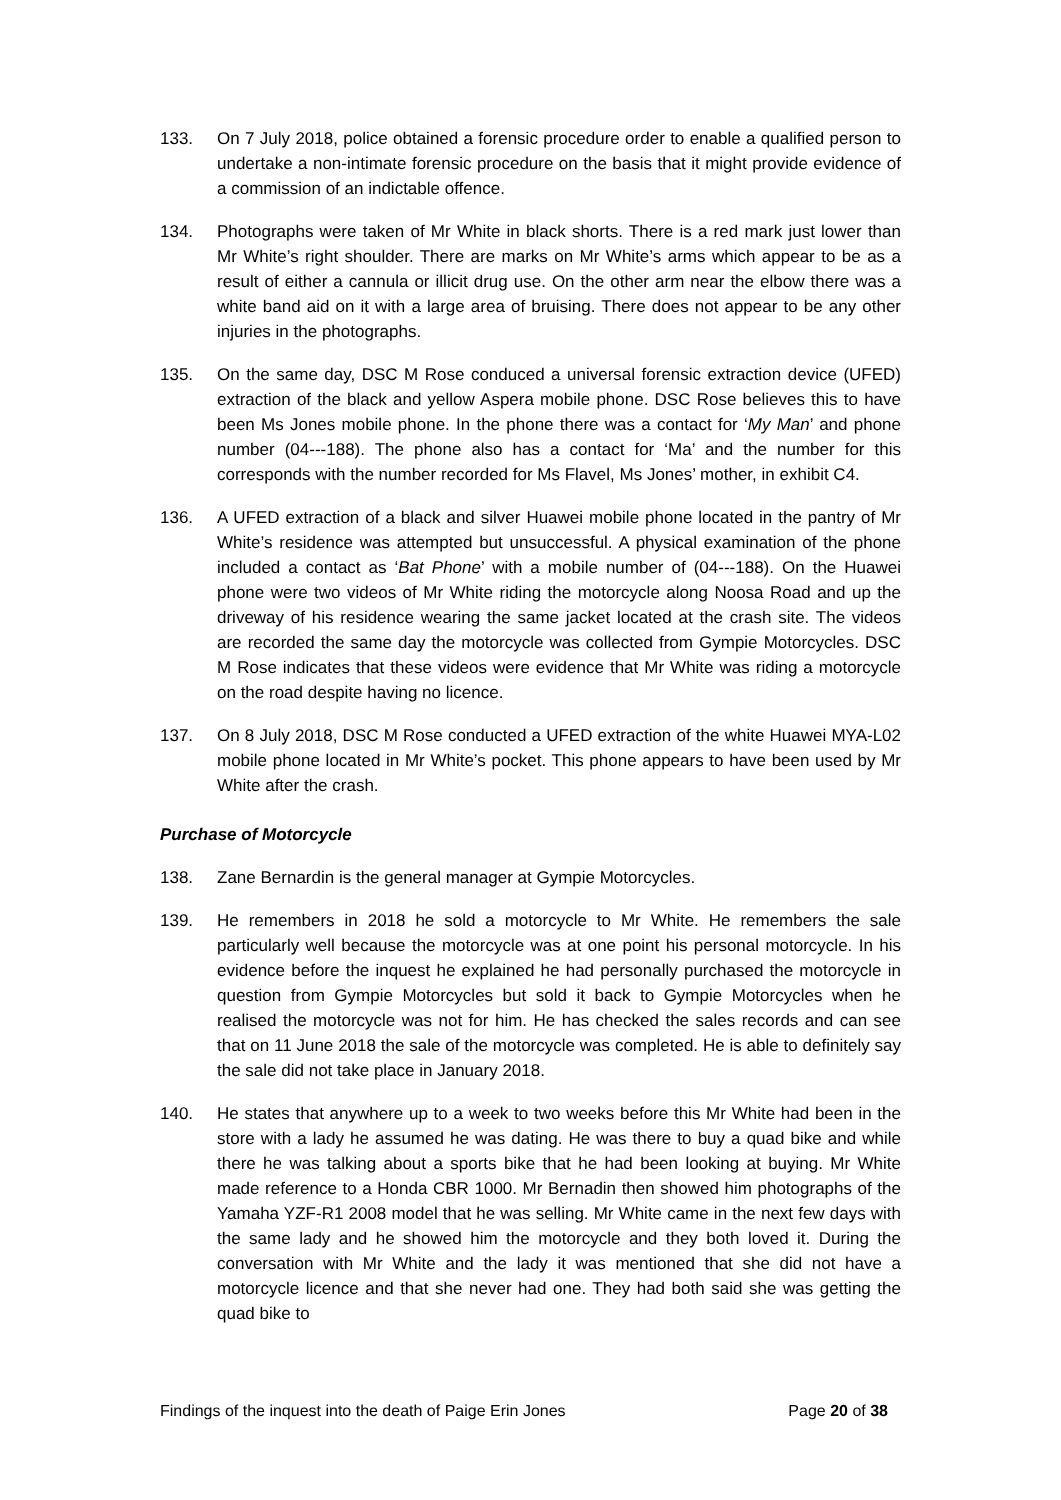133. On 7 July 2018, police obtained a forensic procedure order to enable a qualified person to undertake a non-intimate forensic procedure on the basis that it might provide evidence of a commission of an indictable offence.
134. Photographs were taken of Mr White in black shorts. There is a red mark just lower than Mr White’s right shoulder. There are marks on Mr White’s arms which appear to be as a result of either a cannula or illicit drug use. On the other arm near the elbow there was a white band aid on it with a large area of bruising. There does not appear to be any other injuries in the photographs.
135. On the same day, DSC M Rose conduced a universal forensic extraction device (UFED) extraction of the black and yellow Aspera mobile phone. DSC Rose believes this to have been Ms Jones mobile phone. In the phone there was a contact for ‘My Man’ and phone number (04---188). The phone also has a contact for ‘Ma’ and the number for this corresponds with the number recorded for Ms Flavel, Ms Jones’ mother, in exhibit C4.
136. A UFED extraction of a black and silver Huawei mobile phone located in the pantry of Mr White’s residence was attempted but unsuccessful. A physical examination of the phone included a contact as ‘Bat Phone’ with a mobile number of (04---188). On the Huawei phone were two videos of Mr White riding the motorcycle along Noosa Road and up the driveway of his residence wearing the same jacket located at the crash site. The videos are recorded the same day the motorcycle was collected from Gympie Motorcycles. DSC M Rose indicates that these videos were evidence that Mr White was riding a motorcycle on the road despite having no licence.
137. On 8 July 2018, DSC M Rose conducted a UFED extraction of the white Huawei MYA-L02 mobile phone located in Mr White’s pocket. This phone appears to have been used by Mr White after the crash.
Purchase of Motorcycle
138. Zane Bernardin is the general manager at Gympie Motorcycles.
139. He remembers in 2018 he sold a motorcycle to Mr White. He remembers the sale particularly well because the motorcycle was at one point his personal motorcycle. In his evidence before the inquest he explained he had personally purchased the motorcycle in question from Gympie Motorcycles but sold it back to Gympie Motorcycles when he realised the motorcycle was not for him. He has checked the sales records and can see that on 11 June 2018 the sale of the motorcycle was completed. He is able to definitely say the sale did not take place in January 2018.
140. He states that anywhere up to a week to two weeks before this Mr White had been in the store with a lady he assumed he was dating. He was there to buy a quad bike and while there he was talking about a sports bike that he had been looking at buying. Mr White made reference to a Honda CBR 1000. Mr Bernadin then showed him photographs of the Yamaha YZF-R1 2008 model that he was selling. Mr White came in the next few days with the same lady and he showed him the motorcycle and they both loved it. During the conversation with Mr White and the lady it was mentioned that she did not have a motorcycle licence and that she never had one. They had both said she was getting the quad bike to
Findings of the inquest into the death of Paige Erin Jones Page 20 of 38